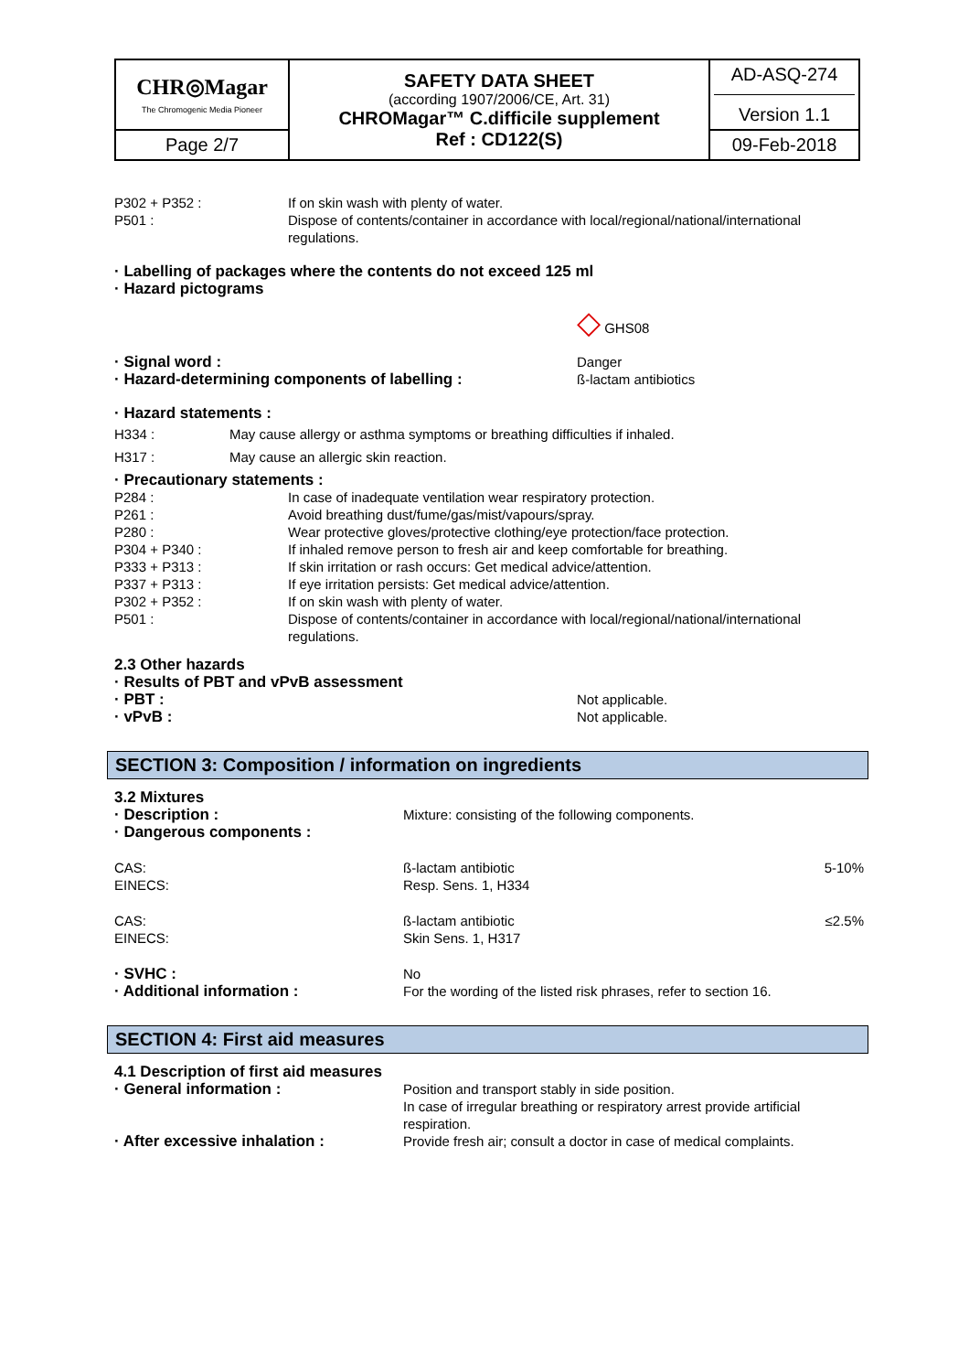| CHR◎Magar The Chromogenic Media Pioneer | SAFETY DATA SHEET (according 1907/2006/CE, Art. 31) CHROMagar™ C.difficile supplement Ref : CD122(S) | AD-ASQ-274 Version 1.1 |
| Page 2/7 | | 09-Feb-2018 |
P302 + P352 : If on skin wash with plenty of water.
P501 : Dispose of contents/container in accordance with local/regional/national/international regulations.
· Labelling of packages where the contents do not exceed 125 ml
· Hazard pictograms
◇ GHS08
· Signal word : Danger
· Hazard-determining components of labelling : ß-lactam antibiotics
· Hazard statements :
H334 : May cause allergy or asthma symptoms or breathing difficulties if inhaled.
H317 : May cause an allergic skin reaction.
· Precautionary statements :
P284 : In case of inadequate ventilation wear respiratory protection.
P261 : Avoid breathing dust/fume/gas/mist/vapours/spray.
P280 : Wear protective gloves/protective clothing/eye protection/face protection.
P304 + P340 : If inhaled remove person to fresh air and keep comfortable for breathing.
P333 + P313 : If skin irritation or rash occurs: Get medical advice/attention.
P337 + P313 : If eye irritation persists: Get medical advice/attention.
P302 + P352 : If on skin wash with plenty of water.
P501 : Dispose of contents/container in accordance with local/regional/national/international regulations.
2.3 Other hazards
· Results of PBT and vPvB assessment
· PBT : Not applicable.
· vPvB : Not applicable.
SECTION 3: Composition / information on ingredients
3.2 Mixtures
· Description : Mixture: consisting of the following components.
· Dangerous components :
CAS:
EINECS: ß-lactam antibiotic
Resp. Sens. 1, H334 5-10%
CAS:
EINECS: ß-lactam antibiotic
Skin Sens. 1, H317 ≤2.5%
· SVHC : No
· Additional information : For the wording of the listed risk phrases, refer to section 16.
SECTION 4: First aid measures
4.1 Description of first aid measures
· General information : Position and transport stably in side position.
In case of irregular breathing or respiratory arrest provide artificial respiration.
· After excessive inhalation : Provide fresh air; consult a doctor in case of medical complaints.